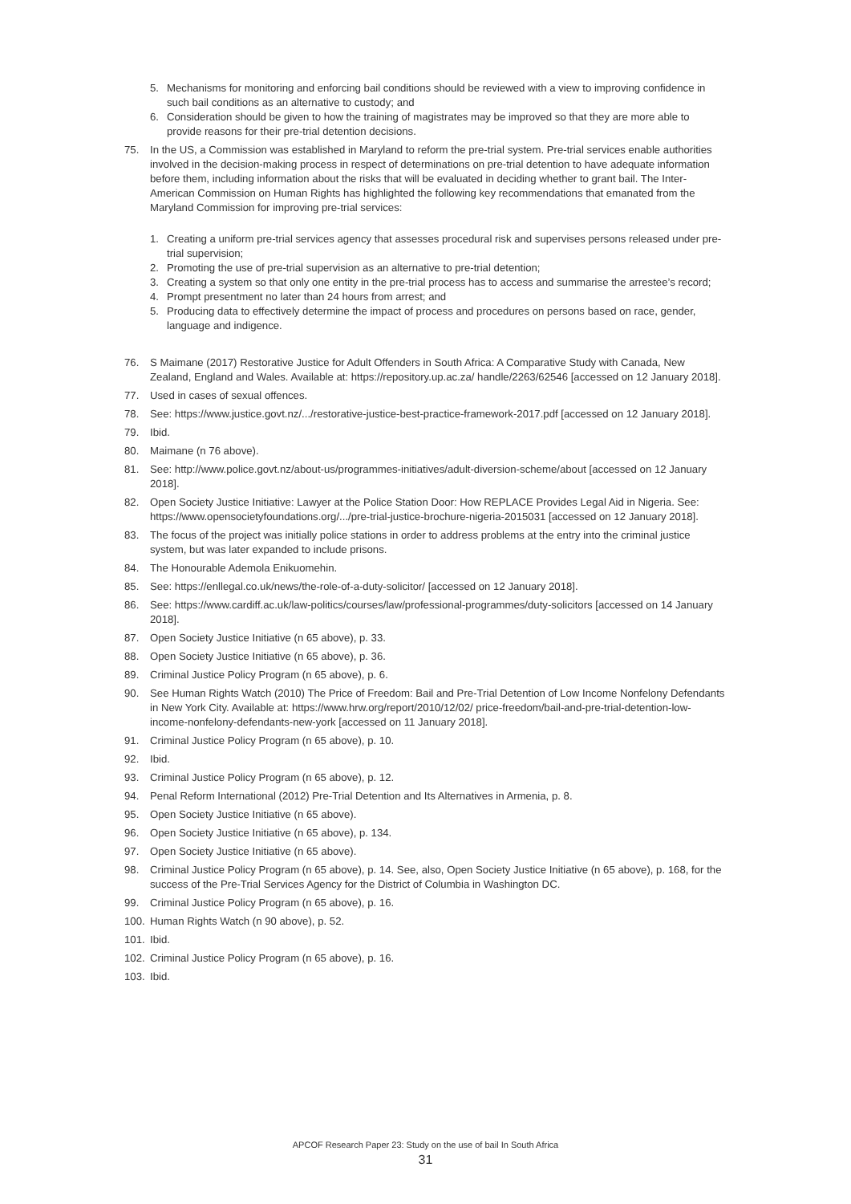5. Mechanisms for monitoring and enforcing bail conditions should be reviewed with a view to improving confidence in such bail conditions as an alternative to custody; and
6. Consideration should be given to how the training of magistrates may be improved so that they are more able to provide reasons for their pre-trial detention decisions.
75. In the US, a Commission was established in Maryland to reform the pre-trial system. Pre-trial services enable authorities involved in the decision-making process in respect of determinations on pre-trial detention to have adequate information before them, including information about the risks that will be evaluated in deciding whether to grant bail. The Inter-American Commission on Human Rights has highlighted the following key recommendations that emanated from the Maryland Commission for improving pre-trial services:
1. Creating a uniform pre-trial services agency that assesses procedural risk and supervises persons released under pre-trial supervision;
2. Promoting the use of pre-trial supervision as an alternative to pre-trial detention;
3. Creating a system so that only one entity in the pre-trial process has to access and summarise the arrestee’s record;
4. Prompt presentment no later than 24 hours from arrest; and
5. Producing data to effectively determine the impact of process and procedures on persons based on race, gender, language and indigence.
76. S Maimane (2017) Restorative Justice for Adult Offenders in South Africa: A Comparative Study with Canada, New Zealand, England and Wales. Available at: https://repository.up.ac.za/ handle/2263/62546 [accessed on 12 January 2018].
77. Used in cases of sexual offences.
78. See: https://www.justice.govt.nz/.../restorative-justice-best-practice-framework-2017.pdf [accessed on 12 January 2018].
79. Ibid.
80. Maimane (n 76 above).
81. See: http://www.police.govt.nz/about-us/programmes-initiatives/adult-diversion-scheme/about [accessed on 12 January 2018].
82. Open Society Justice Initiative: Lawyer at the Police Station Door: How REPLACE Provides Legal Aid in Nigeria. See: https://www.opensocietyfoundations.org/.../pre-trial-justice-brochure-nigeria-2015031 [accessed on 12 January 2018].
83. The focus of the project was initially police stations in order to address problems at the entry into the criminal justice system, but was later expanded to include prisons.
84. The Honourable Ademola Enikuomehin.
85. See: https://enllegal.co.uk/news/the-role-of-a-duty-solicitor/ [accessed on 12 January 2018].
86. See: https://www.cardiff.ac.uk/law-politics/courses/law/professional-programmes/duty-solicitors [accessed on 14 January 2018].
87. Open Society Justice Initiative (n 65 above), p. 33.
88. Open Society Justice Initiative (n 65 above), p. 36.
89. Criminal Justice Policy Program (n 65 above), p. 6.
90. See Human Rights Watch (2010) The Price of Freedom: Bail and Pre-Trial Detention of Low Income Nonfelony Defendants in New York City. Available at: https://www.hrw.org/report/2010/12/02/ price-freedom/bail-and-pre-trial-detention-low-income-nonfelony-defendants-new-york [accessed on 11 January 2018].
91. Criminal Justice Policy Program (n 65 above), p. 10.
92. Ibid.
93. Criminal Justice Policy Program (n 65 above), p. 12.
94. Penal Reform International (2012) Pre-Trial Detention and Its Alternatives in Armenia, p. 8.
95. Open Society Justice Initiative (n 65 above).
96. Open Society Justice Initiative (n 65 above), p. 134.
97. Open Society Justice Initiative (n 65 above).
98. Criminal Justice Policy Program (n 65 above), p. 14. See, also, Open Society Justice Initiative (n 65 above), p. 168, for the success of the Pre-Trial Services Agency for the District of Columbia in Washington DC.
99. Criminal Justice Policy Program (n 65 above), p. 16.
100. Human Rights Watch (n 90 above), p. 52.
101. Ibid.
102. Criminal Justice Policy Program (n 65 above), p. 16.
103. Ibid.
APCOF Research Paper 23: Study on the use of bail In South Africa
31